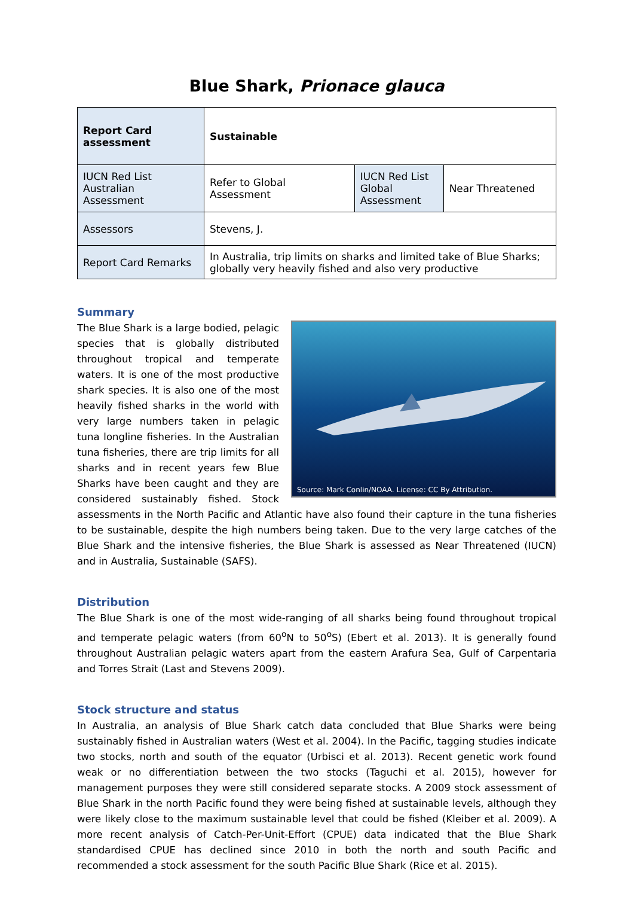Blue Shark, Prionace glauca
| Report Card assessment | Sustainable | | |
| IUCN Red List Australian Assessment | Refer to Global Assessment | IUCN Red List Global Assessment | Near Threatened |
| Assessors | Stevens, J. | | |
| Report Card Remarks | In Australia, trip limits on sharks and limited take of Blue Sharks; globally very heavily fished and also very productive | | |
Summary
Source: Mark Conlin/NOAA. License: CC By Attribution.
The Blue Shark is a large bodied, pelagic species that is globally distributed throughout tropical and temperate waters. It is one of the most productive shark species. It is also one of the most heavily fished sharks in the world with very large numbers taken in pelagic tuna longline fisheries. In the Australian tuna fisheries, there are trip limits for all sharks and in recent years few Blue Sharks have been caught and they are considered sustainably fished. Stock assessments in the North Pacific and Atlantic have also found their capture in the tuna fisheries to be sustainable, despite the high numbers being taken. Due to the very large catches of the Blue Shark and the intensive fisheries, the Blue Shark is assessed as Near Threatened (IUCN) and in Australia, Sustainable (SAFS).
Distribution
The Blue Shark is one of the most wide-ranging of all sharks being found throughout tropical and temperate pelagic waters (from 60<sup>o</sup>N to 50<sup>o</sup>S) (Ebert et al. 2013). It is generally found throughout Australian pelagic waters apart from the eastern Arafura Sea, Gulf of Carpentaria and Torres Strait (Last and Stevens 2009).
Stock structure and status
In Australia, an analysis of Blue Shark catch data concluded that Blue Sharks were being sustainably fished in Australian waters (West et al. 2004). In the Pacific, tagging studies indicate two stocks, north and south of the equator (Urbisci et al. 2013). Recent genetic work found weak or no differentiation between the two stocks (Taguchi et al. 2015), however for management purposes they were still considered separate stocks. A 2009 stock assessment of Blue Shark in the north Pacific found they were being fished at sustainable levels, although they were likely close to the maximum sustainable level that could be fished (Kleiber et al. 2009). A more recent analysis of Catch-Per-Unit-Effort (CPUE) data indicated that the Blue Shark standardised CPUE has declined since 2010 in both the north and south Pacific and recommended a stock assessment for the south Pacific Blue Shark (Rice et al. 2015).